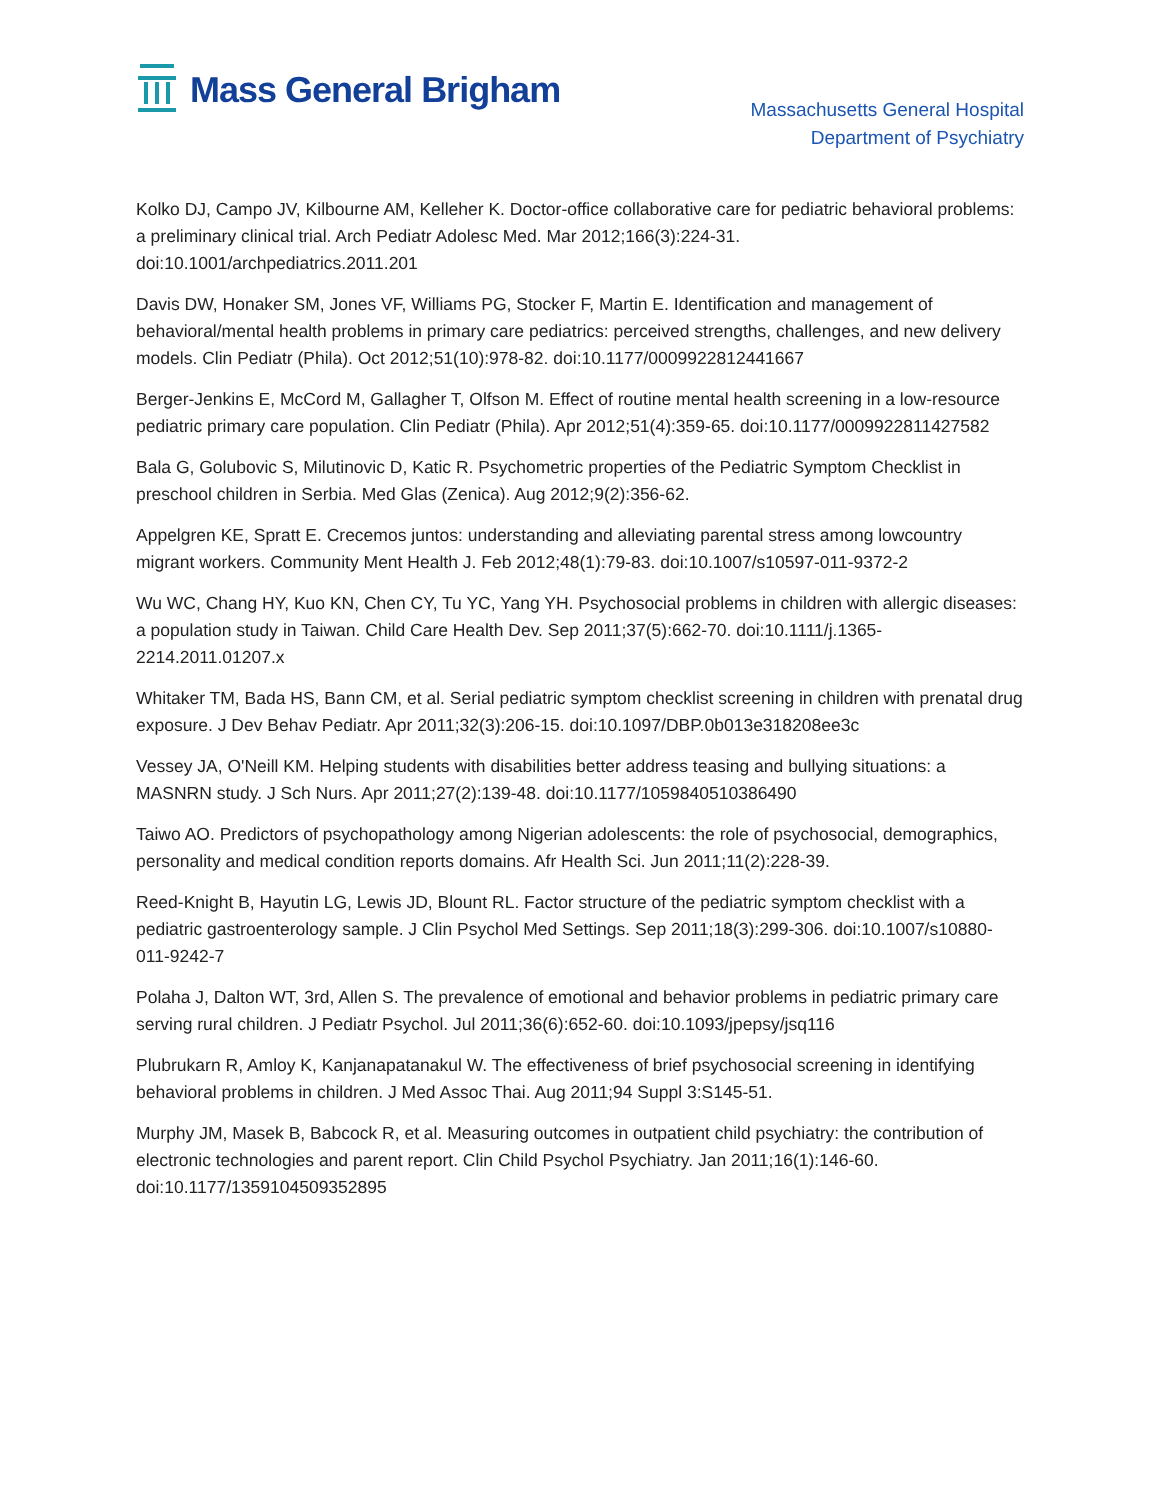Mass General Brigham
Massachusetts General Hospital
Department of Psychiatry
Kolko DJ, Campo JV, Kilbourne AM, Kelleher K. Doctor-office collaborative care for pediatric behavioral problems: a preliminary clinical trial. Arch Pediatr Adolesc Med. Mar 2012;166(3):224-31. doi:10.1001/archpediatrics.2011.201
Davis DW, Honaker SM, Jones VF, Williams PG, Stocker F, Martin E. Identification and management of behavioral/mental health problems in primary care pediatrics: perceived strengths, challenges, and new delivery models. Clin Pediatr (Phila). Oct 2012;51(10):978-82. doi:10.1177/0009922812441667
Berger-Jenkins E, McCord M, Gallagher T, Olfson M. Effect of routine mental health screening in a low-resource pediatric primary care population. Clin Pediatr (Phila). Apr 2012;51(4):359-65. doi:10.1177/0009922811427582
Bala G, Golubovic S, Milutinovic D, Katic R. Psychometric properties of the Pediatric Symptom Checklist in preschool children in Serbia. Med Glas (Zenica). Aug 2012;9(2):356-62.
Appelgren KE, Spratt E. Crecemos juntos: understanding and alleviating parental stress among lowcountry migrant workers. Community Ment Health J. Feb 2012;48(1):79-83. doi:10.1007/s10597-011-9372-2
Wu WC, Chang HY, Kuo KN, Chen CY, Tu YC, Yang YH. Psychosocial problems in children with allergic diseases: a population study in Taiwan. Child Care Health Dev. Sep 2011;37(5):662-70. doi:10.1111/j.1365-2214.2011.01207.x
Whitaker TM, Bada HS, Bann CM, et al. Serial pediatric symptom checklist screening in children with prenatal drug exposure. J Dev Behav Pediatr. Apr 2011;32(3):206-15. doi:10.1097/DBP.0b013e318208ee3c
Vessey JA, O'Neill KM. Helping students with disabilities better address teasing and bullying situations: a MASNRN study. J Sch Nurs. Apr 2011;27(2):139-48. doi:10.1177/1059840510386490
Taiwo AO. Predictors of psychopathology among Nigerian adolescents: the role of psychosocial, demographics, personality and medical condition reports domains. Afr Health Sci. Jun 2011;11(2):228-39.
Reed-Knight B, Hayutin LG, Lewis JD, Blount RL. Factor structure of the pediatric symptom checklist with a pediatric gastroenterology sample. J Clin Psychol Med Settings. Sep 2011;18(3):299-306. doi:10.1007/s10880-011-9242-7
Polaha J, Dalton WT, 3rd, Allen S. The prevalence of emotional and behavior problems in pediatric primary care serving rural children. J Pediatr Psychol. Jul 2011;36(6):652-60. doi:10.1093/jpepsy/jsq116
Plubrukarn R, Amloy K, Kanjanapatanakul W. The effectiveness of brief psychosocial screening in identifying behavioral problems in children. J Med Assoc Thai. Aug 2011;94 Suppl 3:S145-51.
Murphy JM, Masek B, Babcock R, et al. Measuring outcomes in outpatient child psychiatry: the contribution of electronic technologies and parent report. Clin Child Psychol Psychiatry. Jan 2011;16(1):146-60. doi:10.1177/1359104509352895